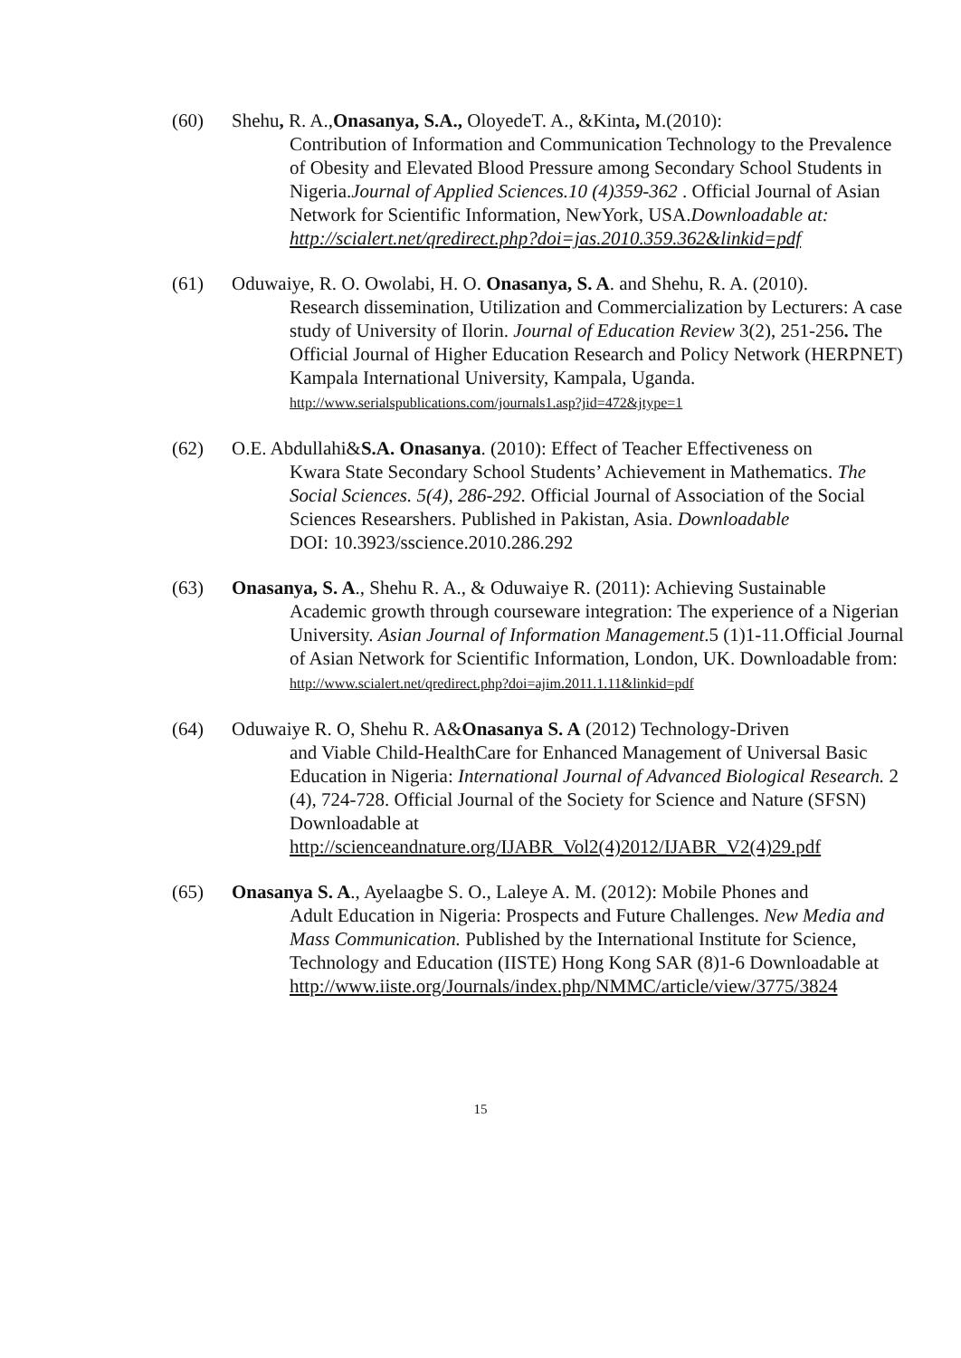(60) Shehu, R. A.,Onasanya, S.A., OloyedeT. A., &Kinta, M.(2010):
Contribution of Information and Communication Technology to the Prevalence of Obesity and Elevated Blood Pressure among Secondary School Students in Nigeria.Journal of Applied Sciences.10 (4)359-362 . Official Journal of Asian Network for Scientific Information, NewYork, USA.Downloadable at: http://scialert.net/qredirect.php?doi=jas.2010.359.362&linkid=pdf
(61) Oduwaiye, R. O. Owolabi, H. O. Onasanya, S. A. and Shehu, R. A. (2010).
Research dissemination, Utilization and Commercialization by Lecturers: A case study of University of Ilorin. Journal of Education Review 3(2), 251-256. The Official Journal of Higher Education Research and Policy Network (HERPNET) Kampala International University, Kampala, Uganda.
http://www.serialspublications.com/journals1.asp?jid=472&jtype=1
(62) O.E. Abdullahi&S.A. Onasanya. (2010): Effect of Teacher Effectiveness on
Kwara State Secondary School Students’ Achievement in Mathematics. The Social Sciences. 5(4), 286-292. Official Journal of Association of the Social Sciences Researshers. Published in Pakistan, Asia. Downloadable
DOI: 10.3923/sscience.2010.286.292
(63) Onasanya, S. A., Shehu R. A., & Oduwaiye R. (2011): Achieving Sustainable
Academic growth through courseware integration: The experience of a Nigerian University. Asian Journal of Information Management.5 (1)1-11.Official Journal of Asian Network for Scientific Information, London, UK. Downloadable from:
http://www.scialert.net/qredirect.php?doi=ajim.2011.1.11&linkid=pdf
(64) Oduwaiye R. O, Shehu R. A&Onasanya S. A (2012) Technology-Driven
and Viable Child-HealthCare for Enhanced Management of Universal Basic Education in Nigeria: International Journal of Advanced Biological Research. 2 (4), 724-728. Official Journal of the Society for Science and Nature (SFSN) Downloadable at http://scienceandnature.org/IJABR_Vol2(4)2012/IJABR_V2(4)29.pdf
(65) Onasanya S. A., Ayelaagbe S. O., Laleye A. M. (2012): Mobile Phones and
Adult Education in Nigeria: Prospects and Future Challenges. New Media and Mass Communication. Published by the International Institute for Science, Technology and Education (IISTE) Hong Kong SAR (8)1-6 Downloadable at
http://www.iiste.org/Journals/index.php/NMMC/article/view/3775/3824
15